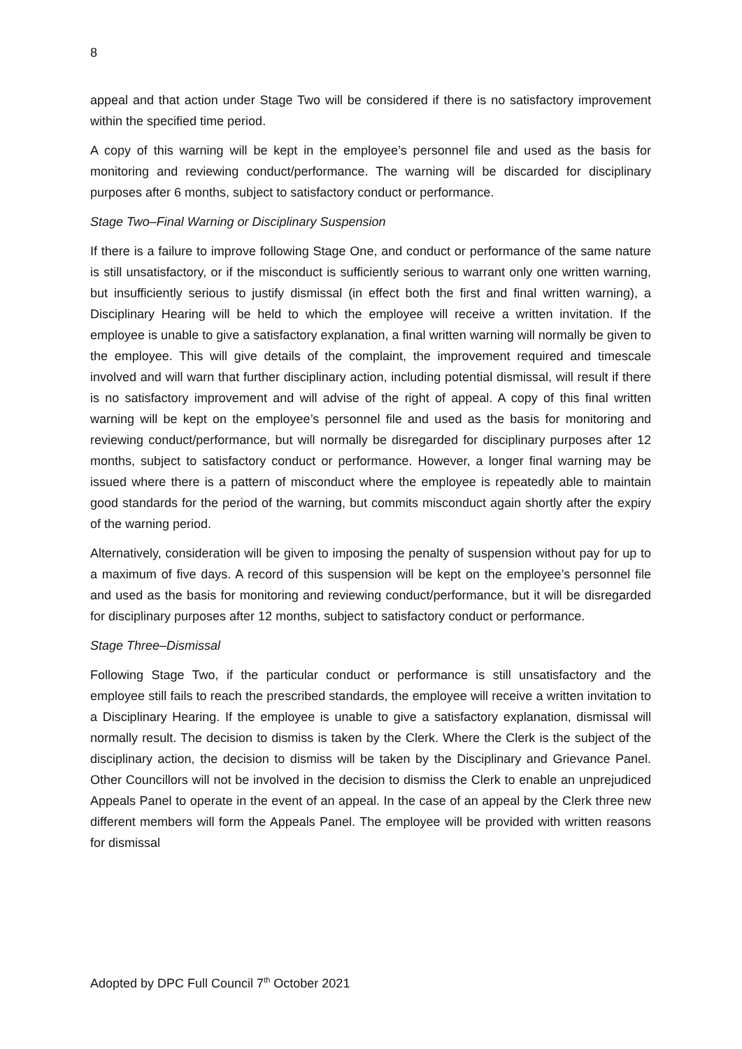8
appeal and that action under Stage Two will be considered if there is no satisfactory improvement within the specified time period.
A copy of this warning will be kept in the employee’s personnel file and used as the basis for monitoring and reviewing conduct/performance. The warning will be discarded for disciplinary purposes after 6 months, subject to satisfactory conduct or performance.
Stage Two–Final Warning or Disciplinary Suspension
If there is a failure to improve following Stage One, and conduct or performance of the same nature is still unsatisfactory, or if the misconduct is sufficiently serious to warrant only one written warning, but insufficiently serious to justify dismissal (in effect both the first and final written warning), a Disciplinary Hearing will be held to which the employee will receive a written invitation. If the employee is unable to give a satisfactory explanation, a final written warning will normally be given to the employee. This will give details of the complaint, the improvement required and timescale involved and will warn that further disciplinary action, including potential dismissal, will result if there is no satisfactory improvement and will advise of the right of appeal. A copy of this final written warning will be kept on the employee’s personnel file and used as the basis for monitoring and reviewing conduct/performance, but will normally be disregarded for disciplinary purposes after 12 months, subject to satisfactory conduct or performance. However, a longer final warning may be issued where there is a pattern of misconduct where the employee is repeatedly able to maintain good standards for the period of the warning, but commits misconduct again shortly after the expiry of the warning period.
Alternatively, consideration will be given to imposing the penalty of suspension without pay for up to a maximum of five days. A record of this suspension will be kept on the employee’s personnel file and used as the basis for monitoring and reviewing conduct/performance, but it will be disregarded for disciplinary purposes after 12 months, subject to satisfactory conduct or performance.
Stage Three–Dismissal
Following Stage Two, if the particular conduct or performance is still unsatisfactory and the employee still fails to reach the prescribed standards, the employee will receive a written invitation to a Disciplinary Hearing. If the employee is unable to give a satisfactory explanation, dismissal will normally result. The decision to dismiss is taken by the Clerk. Where the Clerk is the subject of the disciplinary action, the decision to dismiss will be taken by the Disciplinary and Grievance Panel. Other Councillors will not be involved in the decision to dismiss the Clerk to enable an unprejudiced Appeals Panel to operate in the event of an appeal. In the case of an appeal by the Clerk three new different members will form the Appeals Panel. The employee will be provided with written reasons for dismissal
Adopted by DPC Full Council 7<sup>th</sup> October 2021